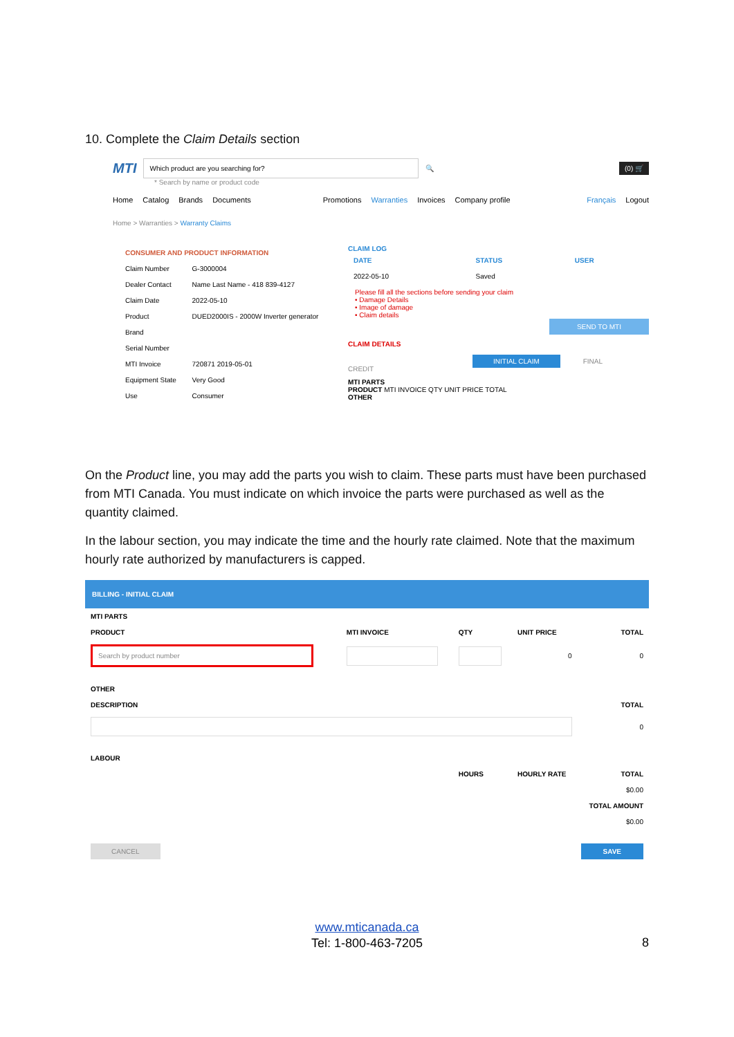10. Complete the Claim Details section
MTI
Which product are you searching for?
🔍 (0) 🛒
* Search by name or product code
Home Catalog Brands Documents Promotions Warranties Invoices Company profile Français Logout
Home > Warranties > Warranty Claims
| CONSUMER AND PRODUCT INFORMATION | |
| --- | --- |
| Claim Number | G-3000004 |
| Dealer Contact | Name Last Name - 418 839-4127 |
| Claim Date | 2022-05-10 |
| Product | DUED2000IS - 2000W Inverter generator |
| Brand | |
| Serial Number | |
| MTI Invoice | 720871 2019-05-01 |
| Equipment State | Very Good |
| Use | Consumer |
CLAIM LOG
| DATE | STATUS | USER |
| --- | --- | --- |
| 2022-05-10 | Saved | |
Please fill all the sections before sending your claim
• Damage Details
• Image of damage
• Claim details
SEND TO MTI
CLAIM DETAILS
INITIAL CLAIM FINAL CREDIT
MTI PARTS
PRODUCT MTI INVOICE QTY UNIT PRICE TOTAL
OTHER
On the Product line, you may add the parts you wish to claim. These parts must have been purchased from MTI Canada. You must indicate on which invoice the parts were purchased as well as the quantity claimed.
In the labour section, you may indicate the time and the hourly rate claimed. Note that the maximum hourly rate authorized by manufacturers is capped.
BILLING - INITIAL CLAIM
| MTI PARTS | | | | |
| --- | --- | --- | --- | --- |
| PRODUCT | MTI INVOICE | QTY | UNIT PRICE | TOTAL |
| Search by product number | | | 0 | 0 |
| OTHER | | | | |
| DESCRIPTION | | | | TOTAL |
| | | | | 0 |
| LABOUR | | | | |
| | | HOURS | HOURLY RATE | TOTAL |
| | | | | $0.00 |
| | | | | TOTAL AMOUNT |
| | | | | $0.00 |
CANCEL SAVE
www.mticanada.ca
Tel: 1-800-463-7205
8